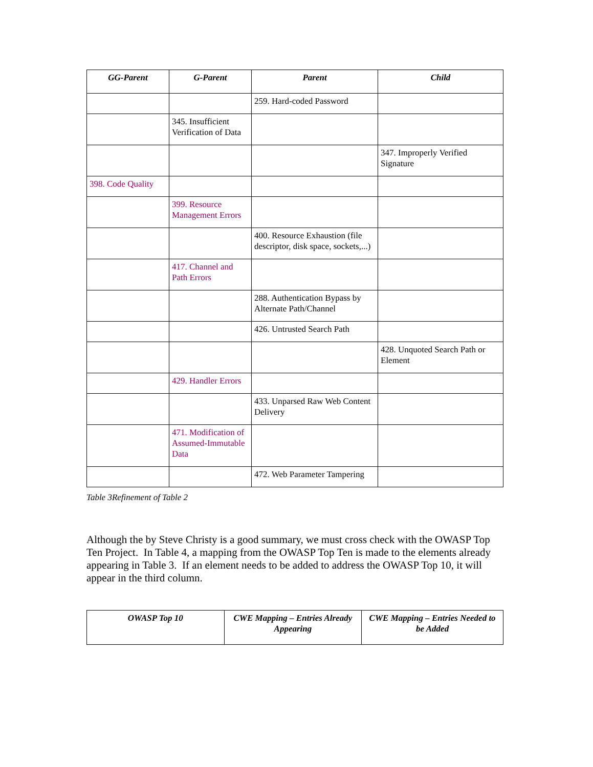| GG-Parent | G-Parent | Parent | Child |
| --- | --- | --- | --- |
| | | 259. Hard-coded Password | |
| | 345. Insufficient Verification of Data | | |
| | | | 347. Improperly Verified Signature |
| 398. Code Quality | | | |
| | 399. Resource Management Errors | | |
| | | 400. Resource Exhaustion (file descriptor, disk space, sockets,...) | |
| | 417. Channel and Path Errors | | |
| | | 288. Authentication Bypass by Alternate Path/Channel | |
| | | 426. Untrusted Search Path | |
| | | | 428. Unquoted Search Path or Element |
| | 429. Handler Errors | | |
| | | 433. Unparsed Raw Web Content Delivery | |
| | 471. Modification of Assumed-Immutable Data | | |
| | | 472. Web Parameter Tampering | |
Table 3Refinement of Table 2
Although the by Steve Christy is a good summary, we must cross check with the OWASP Top Ten Project. In Table 4, a mapping from the OWASP Top Ten is made to the elements already appearing in Table 3. If an element needs to be added to address the OWASP Top 10, it will appear in the third column.
| OWASP Top 10 | CWE Mapping – Entries Already Appearing | CWE Mapping – Entries Needed to be Added |
| --- | --- | --- |